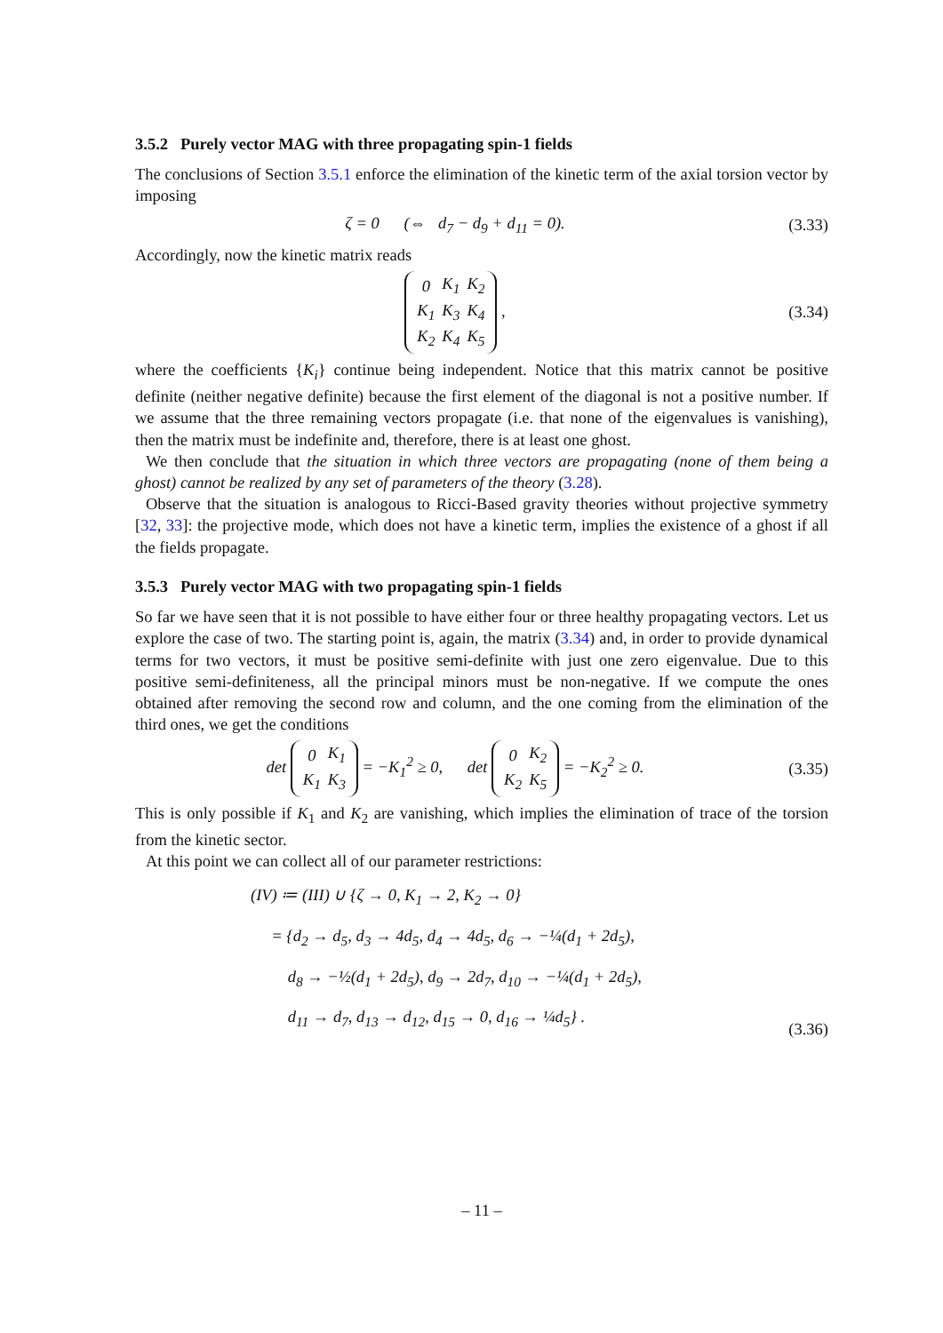3.5.2 Purely vector MAG with three propagating spin-1 fields
The conclusions of Section 3.5.1 enforce the elimination of the kinetic term of the axial torsion vector by imposing
ζ = 0 (⇔ d<sub>7</sub> − d<sub>9</sub> + d<sub>11</sub> = 0).
(3.33)
Accordingly, now the kinetic matrix reads
| 0 | K<sub>1</sub> | K<sub>2</sub> |
| K<sub>1</sub> | K<sub>3</sub> | K<sub>4</sub> |
| K<sub>2</sub> | K<sub>4</sub> | K<sub>5</sub> |
,
(3.34)
where the coefficients {K<sub>i</sub>} continue being independent. Notice that this matrix cannot be positive definite (neither negative definite) because the first element of the diagonal is not a positive number. If we assume that the three remaining vectors propagate (i.e. that none of the eigenvalues is vanishing), then the matrix must be indefinite and, therefore, there is at least one ghost.
We then conclude that the situation in which three vectors are propagating (none of them being a ghost) cannot be realized by any set of parameters of the theory (3.28).
Observe that the situation is analogous to Ricci-Based gravity theories without projective symmetry [32, 33]: the projective mode, which does not have a kinetic term, implies the existence of a ghost if all the fields propagate.
3.5.3 Purely vector MAG with two propagating spin-1 fields
So far we have seen that it is not possible to have either four or three healthy propagating vectors. Let us explore the case of two. The starting point is, again, the matrix (3.34) and, in order to provide dynamical terms for two vectors, it must be positive semi-definite with just one zero eigenvalue. Due to this positive semi-definiteness, all the principal minors must be non-negative. If we compute the ones obtained after removing the second row and column, and the one coming from the elimination of the third ones, we get the conditions
det
| 0 | K<sub>1</sub> |
| K<sub>1</sub> | K<sub>3</sub> |
= −K<sub>1</sub><sup>2</sup> ≥ 0, det
| 0 | K<sub>2</sub> |
| K<sub>2</sub> | K<sub>5</sub> |
= −K<sub>2</sub><sup>2</sup> ≥ 0.
(3.35)
This is only possible if K<sub>1</sub> and K<sub>2</sub> are vanishing, which implies the elimination of trace of the torsion from the kinetic sector.
At this point we can collect all of our parameter restrictions:
(IV) ≔ (III) ∪ {ζ → 0, K<sub>1</sub> → 2, K<sub>2</sub> → 0}
= {d<sub>2</sub> → d<sub>5</sub>, d<sub>3</sub> → 4d<sub>5</sub>, d<sub>4</sub> → 4d<sub>5</sub>, d<sub>6</sub> → −¼(d<sub>1</sub> + 2d<sub>5</sub>),
d<sub>8</sub> → −½(d<sub>1</sub> + 2d<sub>5</sub>), d<sub>9</sub> → 2d<sub>7</sub>, d<sub>10</sub> → −¼(d<sub>1</sub> + 2d<sub>5</sub>),
d<sub>11</sub> → d<sub>7</sub>, d<sub>13</sub> → d<sub>12</sub>, d<sub>15</sub> → 0, d<sub>16</sub> → ¼d<sub>5</sub>} .
(3.36)
– 11 –